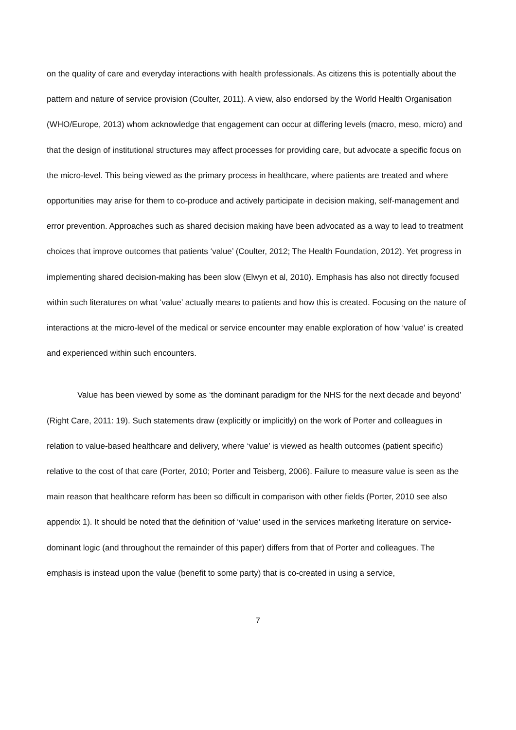on the quality of care and everyday interactions with health professionals. As citizens this is potentially about the pattern and nature of service provision (Coulter, 2011). A view, also endorsed by the World Health Organisation (WHO/Europe, 2013) whom acknowledge that engagement can occur at differing levels (macro, meso, micro) and that the design of institutional structures may affect processes for providing care, but advocate a specific focus on the micro-level. This being viewed as the primary process in healthcare, where patients are treated and where opportunities may arise for them to co-produce and actively participate in decision making, self-management and error prevention. Approaches such as shared decision making have been advocated as a way to lead to treatment choices that improve outcomes that patients ‘value’ (Coulter, 2012; The Health Foundation, 2012). Yet progress in implementing shared decision-making has been slow (Elwyn et al, 2010). Emphasis has also not directly focused within such literatures on what ‘value’ actually means to patients and how this is created. Focusing on the nature of interactions at the micro-level of the medical or service encounter may enable exploration of how ‘value’ is created and experienced within such encounters.
Value has been viewed by some as ‘the dominant paradigm for the NHS for the next decade and beyond’ (Right Care, 2011: 19). Such statements draw (explicitly or implicitly) on the work of Porter and colleagues in relation to value-based healthcare and delivery, where ‘value’ is viewed as health outcomes (patient specific) relative to the cost of that care (Porter, 2010; Porter and Teisberg, 2006). Failure to measure value is seen as the main reason that healthcare reform has been so difficult in comparison with other fields (Porter, 2010 see also appendix 1). It should be noted that the definition of ‘value’ used in the services marketing literature on service-dominant logic (and throughout the remainder of this paper) differs from that of Porter and colleagues. The emphasis is instead upon the value (benefit to some party) that is co-created in using a service,
7